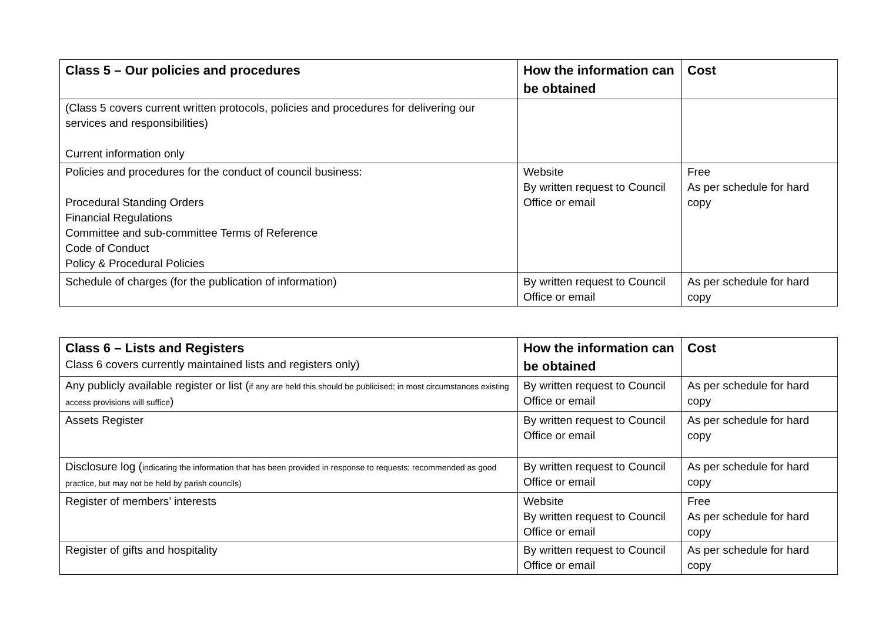| Class 5 – Our policies and procedures | How the information can be obtained | Cost |
| --- | --- | --- |
| (Class 5 covers current written protocols, policies and procedures for delivering our services and responsibilities) Current information only | | |
| Policies and procedures for the conduct of council business: Procedural Standing Orders Financial Regulations Committee and sub-committee Terms of Reference Code of Conduct Policy & Procedural Policies | Website By written request to Council Office or email | Free As per schedule for hard copy |
| Schedule of charges (for the publication of information) | By written request to Council Office or email | As per schedule for hard copy |
| Class 6 – Lists and Registers Class 6 covers currently maintained lists and registers only) | How the information can be obtained | Cost |
| --- | --- | --- |
| Any publicly available register or list ( if any are held this should be publicised; in most circumstances existing access provisions will suffice ) | By written request to Council Office or email | As per schedule for hard copy |
| Assets Register | By written request to Council Office or email | As per schedule for hard copy |
| Disclosure log ( indicating the information that has been provided in response to requests; recommended as good practice, but may not be held by parish councils) | By written request to Council Office or email | As per schedule for hard copy |
| Register of members’ interests | Website By written request to Council Office or email | Free As per schedule for hard copy |
| Register of gifts and hospitality | By written request to Council Office or email | As per schedule for hard copy |